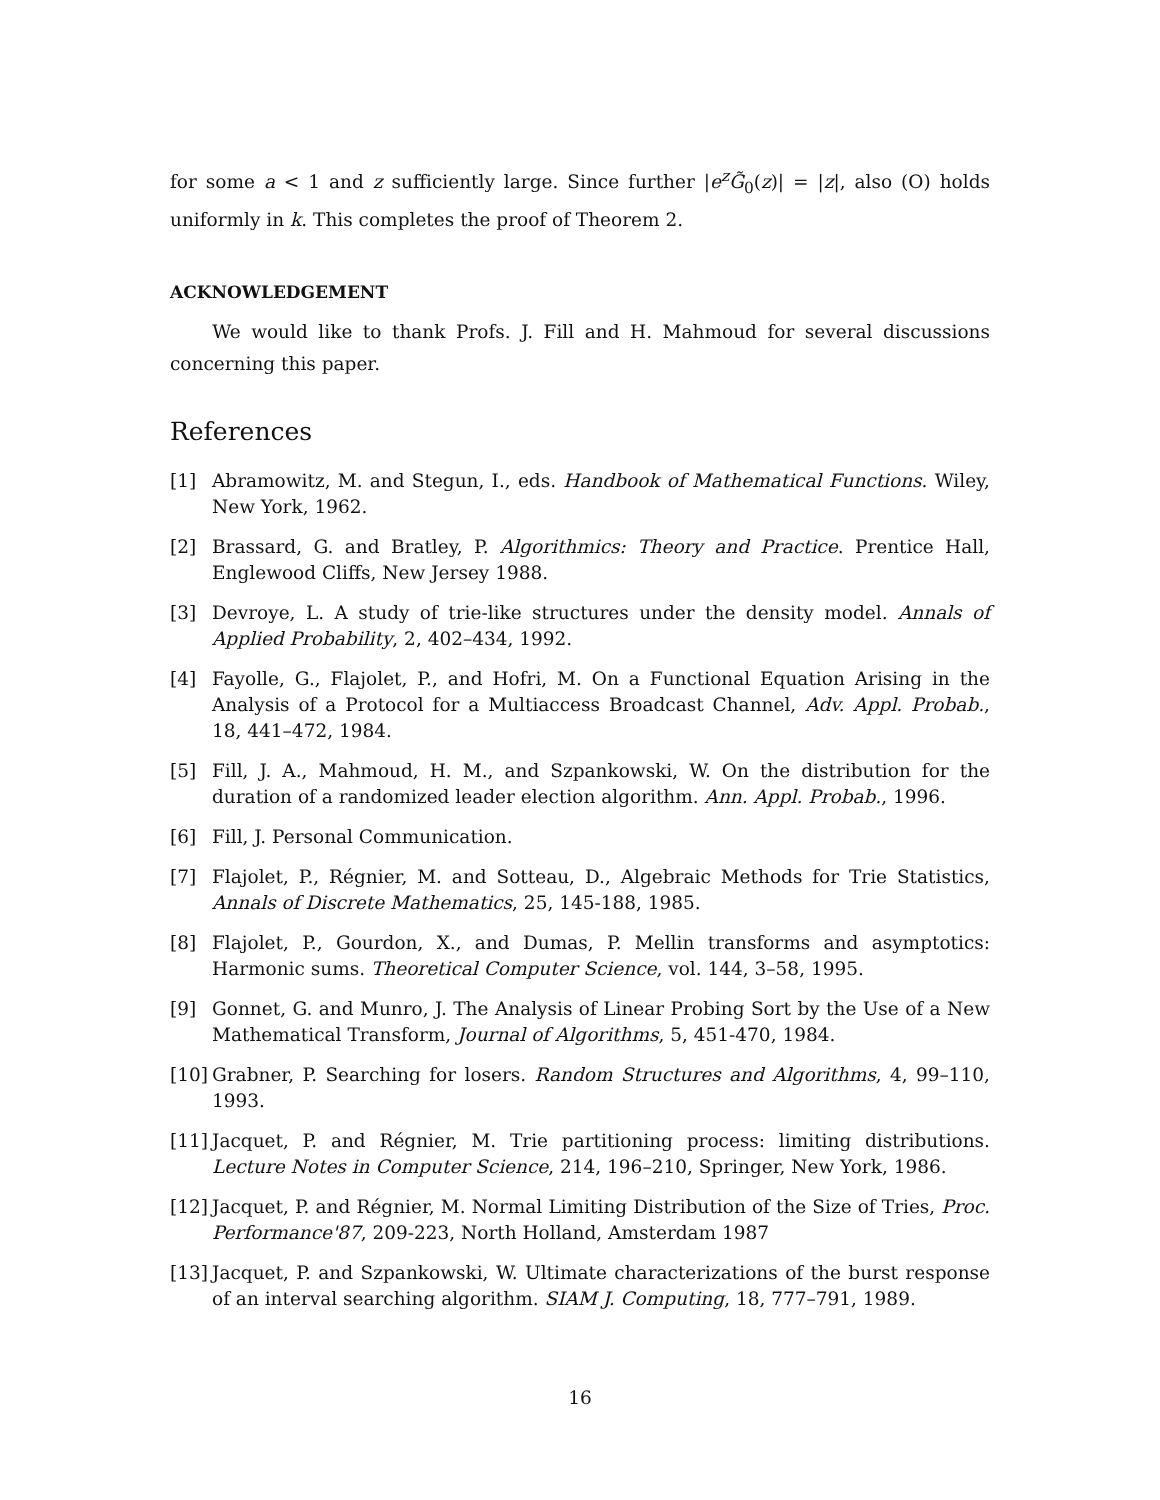for some a < 1 and z sufficiently large. Since further |e<sup>z</sup>G̃<sub>0</sub>(z)| = |z|, also (O) holds uniformly in k. This completes the proof of Theorem 2.
ACKNOWLEDGEMENT
We would like to thank Profs. J. Fill and H. Mahmoud for several discussions concerning this paper.
References
[1] Abramowitz, M. and Stegun, I., eds. Handbook of Mathematical Functions. Wiley, New York, 1962.
[2] Brassard, G. and Bratley, P. Algorithmics: Theory and Practice. Prentice Hall, Englewood Cliffs, New Jersey 1988.
[3] Devroye, L. A study of trie-like structures under the density model. Annals of Applied Probability, 2, 402–434, 1992.
[4] Fayolle, G., Flajolet, P., and Hofri, M. On a Functional Equation Arising in the Analysis of a Protocol for a Multiaccess Broadcast Channel, Adv. Appl. Probab., 18, 441–472, 1984.
[5] Fill, J. A., Mahmoud, H. M., and Szpankowski, W. On the distribution for the duration of a randomized leader election algorithm. Ann. Appl. Probab., 1996.
[6] Fill, J. Personal Communication.
[7] Flajolet, P., Régnier, M. and Sotteau, D., Algebraic Methods for Trie Statistics, Annals of Discrete Mathematics, 25, 145-188, 1985.
[8] Flajolet, P., Gourdon, X., and Dumas, P. Mellin transforms and asymptotics: Harmonic sums. Theoretical Computer Science, vol. 144, 3–58, 1995.
[9] Gonnet, G. and Munro, J. The Analysis of Linear Probing Sort by the Use of a New Mathematical Transform, Journal of Algorithms, 5, 451-470, 1984.
[10] Grabner, P. Searching for losers. Random Structures and Algorithms, 4, 99–110, 1993.
[11] Jacquet, P. and Régnier, M. Trie partitioning process: limiting distributions. Lecture Notes in Computer Science, 214, 196–210, Springer, New York, 1986.
[12] Jacquet, P. and Régnier, M. Normal Limiting Distribution of the Size of Tries, Proc. Performance'87, 209-223, North Holland, Amsterdam 1987
[13] Jacquet, P. and Szpankowski, W. Ultimate characterizations of the burst response of an interval searching algorithm. SIAM J. Computing, 18, 777–791, 1989.
16